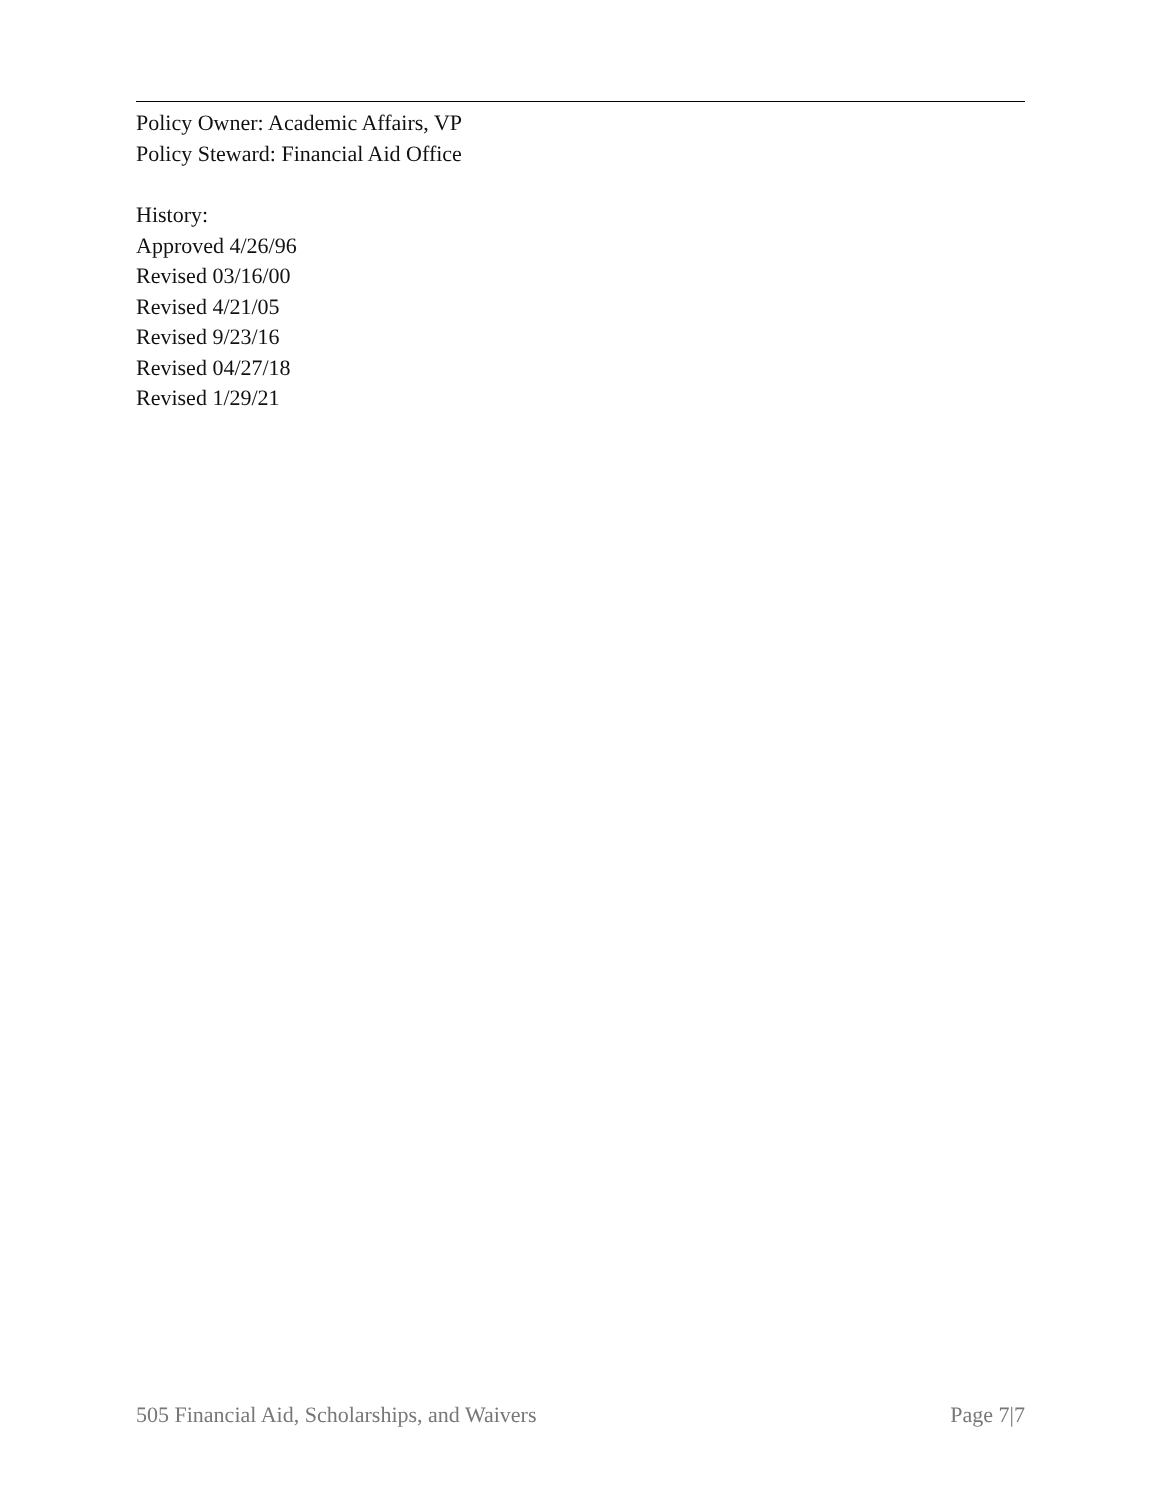Policy Owner: Academic Affairs, VP
Policy Steward: Financial Aid Office
History:
Approved 4/26/96
Revised 03/16/00
Revised 4/21/05
Revised 9/23/16
Revised 04/27/18
Revised 1/29/21
505 Financial Aid, Scholarships, and Waivers Page 7|7